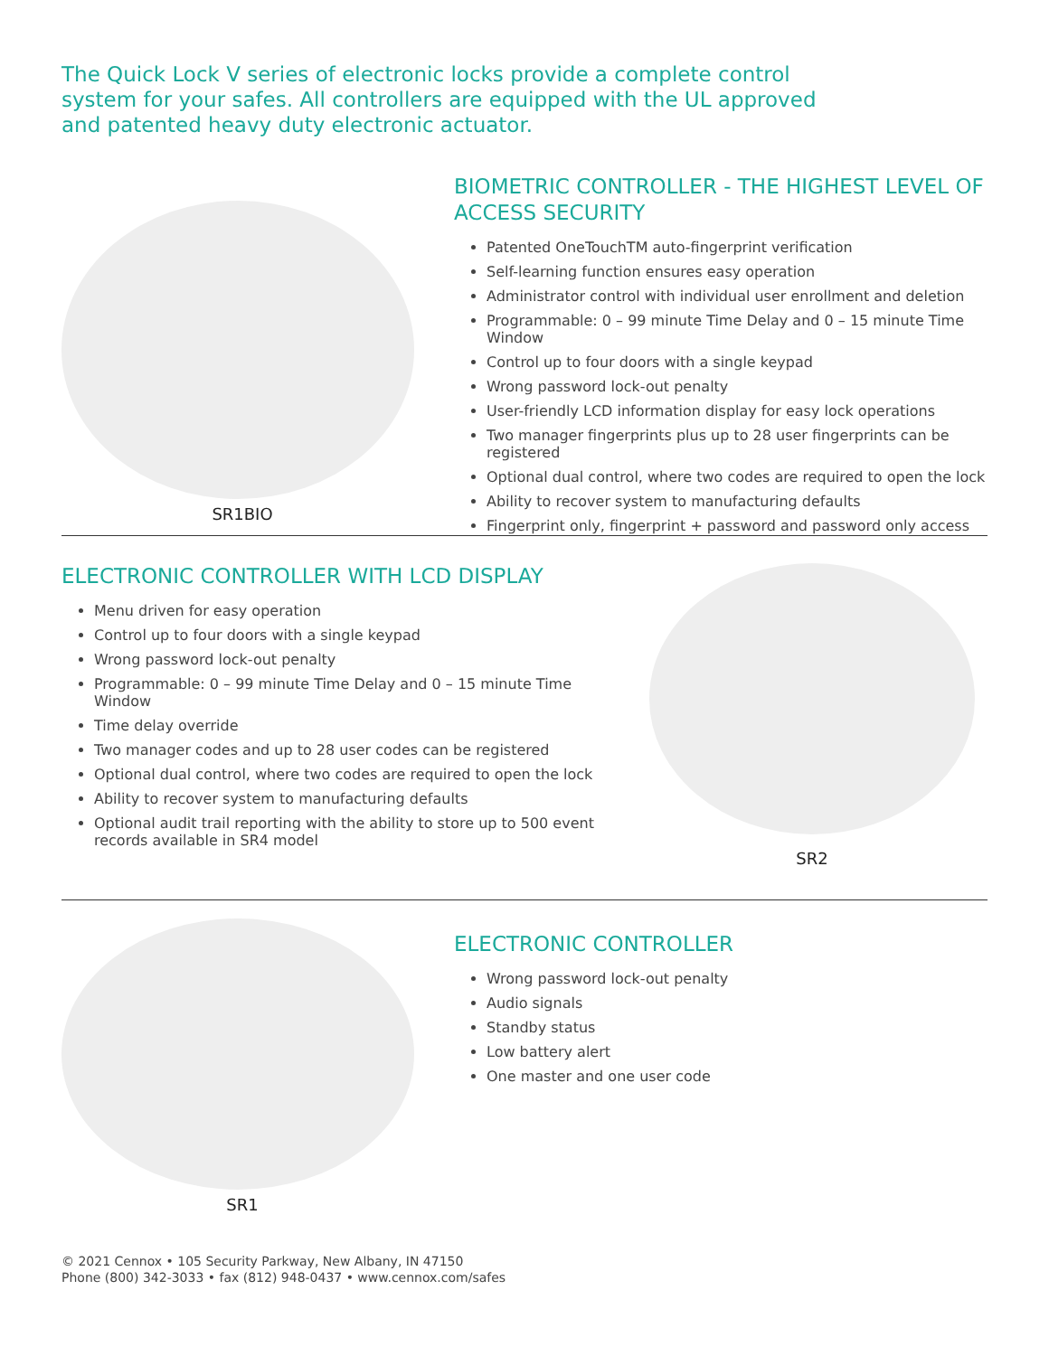The Quick Lock V series of electronic locks provide a complete control system for your safes. All controllers are equipped with the UL approved and patented heavy duty electronic actuator.
SR1BIO
BIOMETRIC CONTROLLER - THE HIGHEST LEVEL OF ACCESS SECURITY
Patented OneTouchTM auto-fingerprint verification
Self-learning function ensures easy operation
Administrator control with individual user enrollment and deletion
Programmable: 0 – 99 minute Time Delay and 0 – 15 minute Time Window
Control up to four doors with a single keypad
Wrong password lock-out penalty
User-friendly LCD information display for easy lock operations
Two manager fingerprints plus up to 28 user fingerprints can be registered
Optional dual control, where two codes are required to open the lock
Ability to recover system to manufacturing defaults
Fingerprint only, fingerprint + password and password only access
ELECTRONIC CONTROLLER WITH LCD DISPLAY
Menu driven for easy operation
Control up to four doors with a single keypad
Wrong password lock-out penalty
Programmable: 0 – 99 minute Time Delay and 0 – 15 minute Time Window
Time delay override
Two manager codes and up to 28 user codes can be registered
Optional dual control, where two codes are required to open the lock
Ability to recover system to manufacturing defaults
Optional audit trail reporting with the ability to store up to 500 event records available in SR4 model
SR2
SR1
ELECTRONIC CONTROLLER
Wrong password lock-out penalty
Audio signals
Standby status
Low battery alert
One master and one user code
© 2021 Cennox • 105 Security Parkway, New Albany, IN 47150
Phone (800) 342-3033 • fax (812) 948-0437 • www.cennox.com/safes